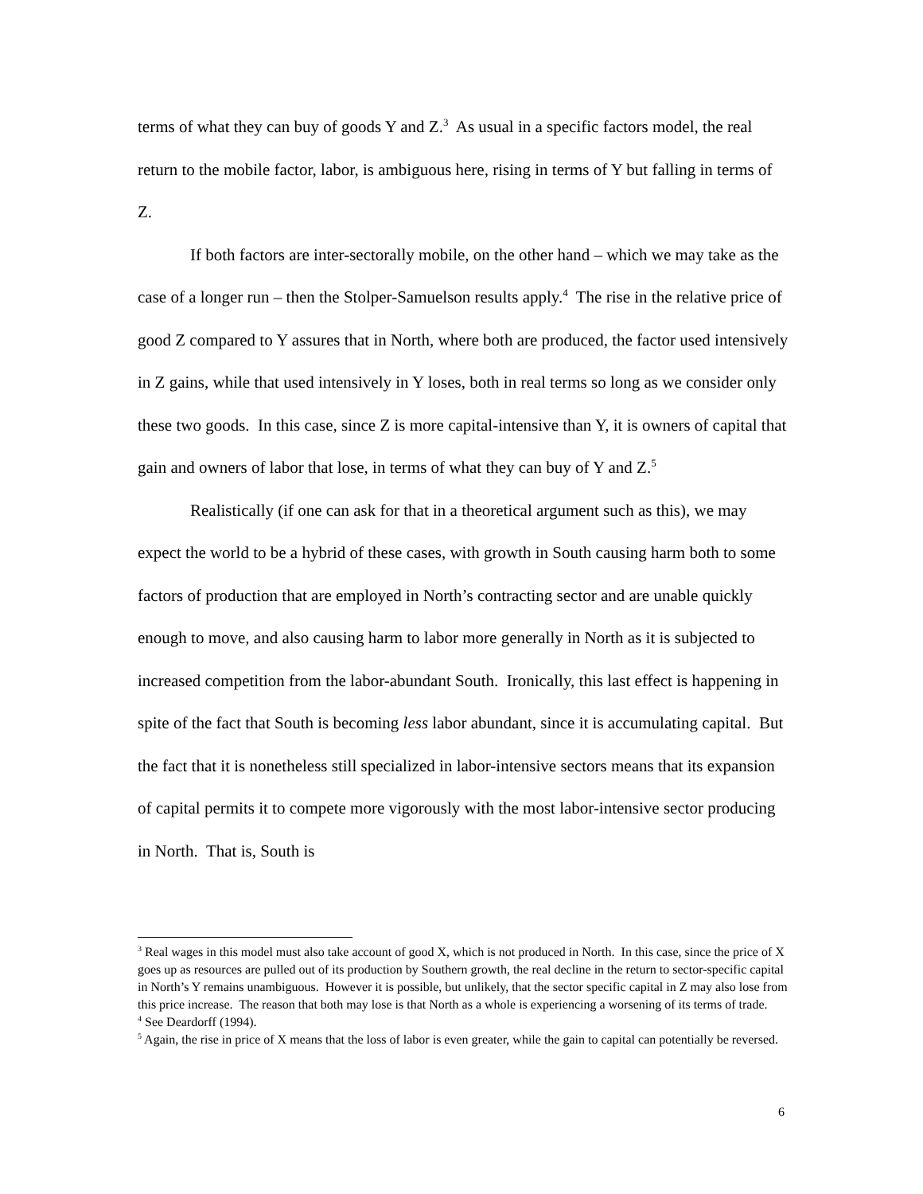terms of what they can buy of goods Y and Z.<sup>3</sup> As usual in a specific factors model, the real return to the mobile factor, labor, is ambiguous here, rising in terms of Y but falling in terms of Z.
If both factors are inter-sectorally mobile, on the other hand – which we may take as the case of a longer run – then the Stolper-Samuelson results apply.<sup>4</sup> The rise in the relative price of good Z compared to Y assures that in North, where both are produced, the factor used intensively in Z gains, while that used intensively in Y loses, both in real terms so long as we consider only these two goods. In this case, since Z is more capital-intensive than Y, it is owners of capital that gain and owners of labor that lose, in terms of what they can buy of Y and Z.<sup>5</sup>
Realistically (if one can ask for that in a theoretical argument such as this), we may expect the world to be a hybrid of these cases, with growth in South causing harm both to some factors of production that are employed in North’s contracting sector and are unable quickly enough to move, and also causing harm to labor more generally in North as it is subjected to increased competition from the labor-abundant South. Ironically, this last effect is happening in spite of the fact that South is becoming less labor abundant, since it is accumulating capital. But the fact that it is nonetheless still specialized in labor-intensive sectors means that its expansion of capital permits it to compete more vigorously with the most labor-intensive sector producing in North. That is, South is
<sup>3</sup> Real wages in this model must also take account of good X, which is not produced in North. In this case, since the price of X goes up as resources are pulled out of its production by Southern growth, the real decline in the return to sector-specific capital in North’s Y remains unambiguous. However it is possible, but unlikely, that the sector specific capital in Z may also lose from this price increase. The reason that both may lose is that North as a whole is experiencing a worsening of its terms of trade.
<sup>4</sup> See Deardorff (1994).
<sup>5</sup> Again, the rise in price of X means that the loss of labor is even greater, while the gain to capital can potentially be reversed.
6